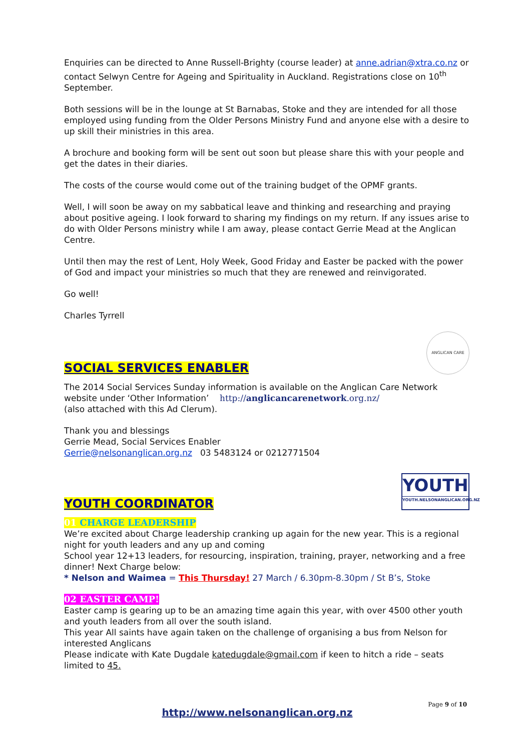Enquiries can be directed to Anne Russell-Brighty (course leader) at anne.adrian@xtra.co.nz or contact Selwyn Centre for Ageing and Spirituality in Auckland. Registrations close on 10<sup>th</sup> September.
Both sessions will be in the lounge at St Barnabas, Stoke and they are intended for all those employed using funding from the Older Persons Ministry Fund and anyone else with a desire to up skill their ministries in this area.
A brochure and booking form will be sent out soon but please share this with your people and get the dates in their diaries.
The costs of the course would come out of the training budget of the OPMF grants.
Well, I will soon be away on my sabbatical leave and thinking and researching and praying about positive ageing. I look forward to sharing my findings on my return. If any issues arise to do with Older Persons ministry while I am away, please contact Gerrie Mead at the Anglican Centre.
Until then may the rest of Lent, Holy Week, Good Friday and Easter be packed with the power of God and impact your ministries so much that they are renewed and reinvigorated.
Go well!
Charles Tyrrell
SOCIAL SERVICES ENABLER
ANGLICAN CARE
The 2014 Social Services Sunday information is available on the Anglican Care Network website under ‘Other Information’ http://anglicancarenetwork.org.nz/
(also attached with this Ad Clerum).
Thank you and blessings
Gerrie Mead, Social Services Enabler
Gerrie@nelsonanglican.org.nz 03 5483124 or 0212771504
YOUTH COORDINATOR
YOUTH
YOUTH.NELSONANGLICAN.ORG.NZ
01 CHARGE LEADERSHIP
We’re excited about Charge leadership cranking up again for the new year. This is a regional night for youth leaders and any up and coming
School year 12+13 leaders, for resourcing, inspiration, training, prayer, networking and a free dinner! Next Charge below:
* Nelson and Waimea = This Thursday! 27 March / 6.30pm-8.30pm / St B’s, Stoke
02 EASTER CAMP!
Easter camp is gearing up to be an amazing time again this year, with over 4500 other youth and youth leaders from all over the south island.
This year All saints have again taken on the challenge of organising a bus from Nelson for interested Anglicans
Please indicate with Kate Dugdale katedugdale@gmail.com if keen to hitch a ride – seats limited to 45.
Page 9 of 10
http://www.nelsonanglican.org.nz